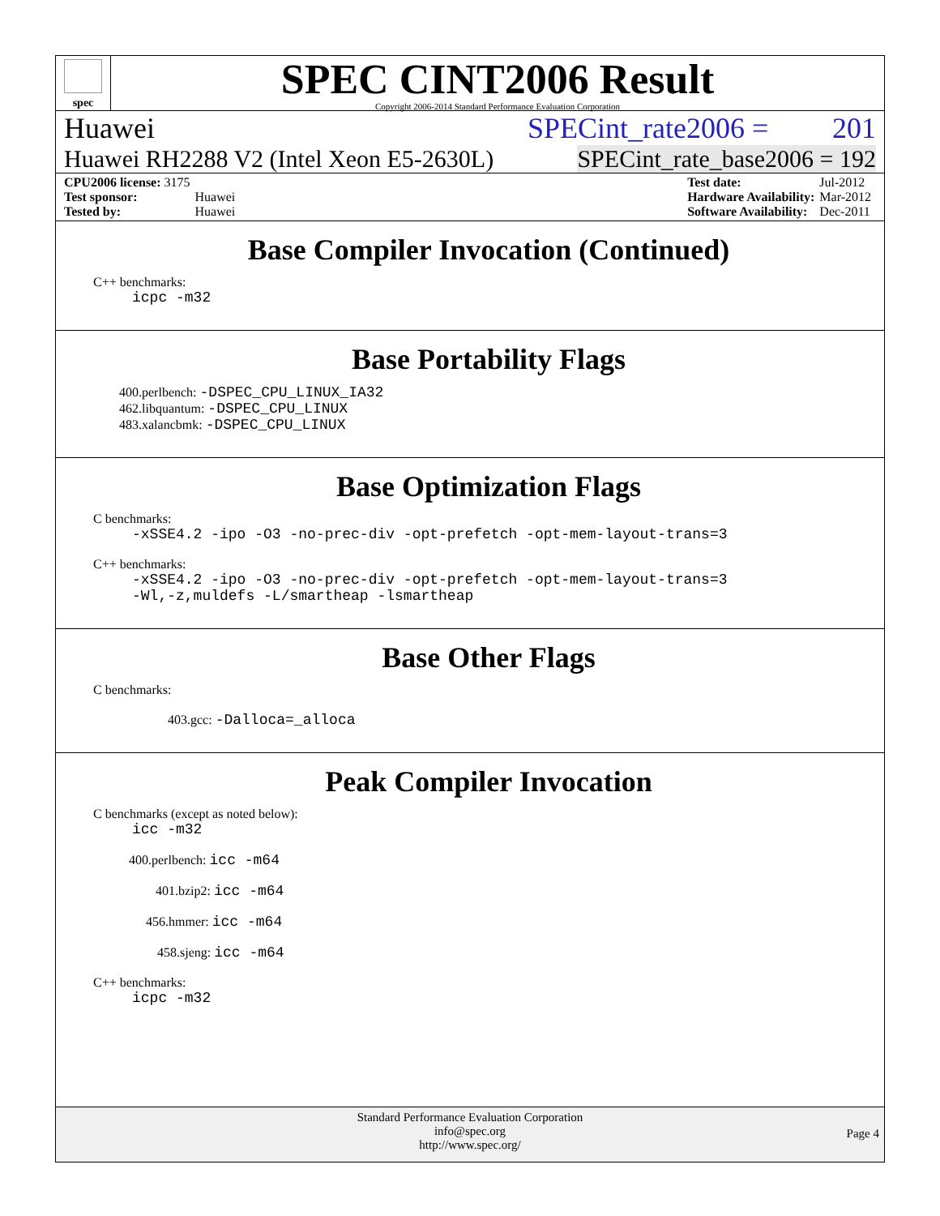spec
SPEC CINT2006 Result
Copyright 2006-2014 Standard Performance Evaluation Corporation
Huawei SPECint_rate2006 = 201
Huawei RH2288 V2 (Intel Xeon E5-2630L) SPECint_rate_base2006 = 192
| CPU2006 license: 3175 | |
| Test sponsor: | Huawei |
| Tested by: | Huawei |
| Test date: | Jul-2012 |
| Hardware Availability: | Mar-2012 |
| Software Availability: | Dec-2011 |
Base Compiler Invocation (Continued)
C++ benchmarks:
icpc -m32
Base Portability Flags
400.perlbench: -DSPEC_CPU_LINUX_IA32
462.libquantum: -DSPEC_CPU_LINUX
483.xalancbmk: -DSPEC_CPU_LINUX
Base Optimization Flags
C benchmarks:
-xSSE4.2 -ipo -O3 -no-prec-div -opt-prefetch -opt-mem-layout-trans=3
C++ benchmarks:
-xSSE4.2 -ipo -O3 -no-prec-div -opt-prefetch -opt-mem-layout-trans=3
-Wl,-z,muldefs -L/smartheap -lsmartheap
Base Other Flags
C benchmarks:
403.gcc: -Dalloca=_alloca
Peak Compiler Invocation
C benchmarks (except as noted below):
icc -m32
400.perlbench: icc -m64
401.bzip2: icc -m64
456.hmmer: icc -m64
458.sjeng: icc -m64
C++ benchmarks:
icpc -m32
Standard Performance Evaluation Corporation
info@spec.org
http://www.spec.org/
Page 4